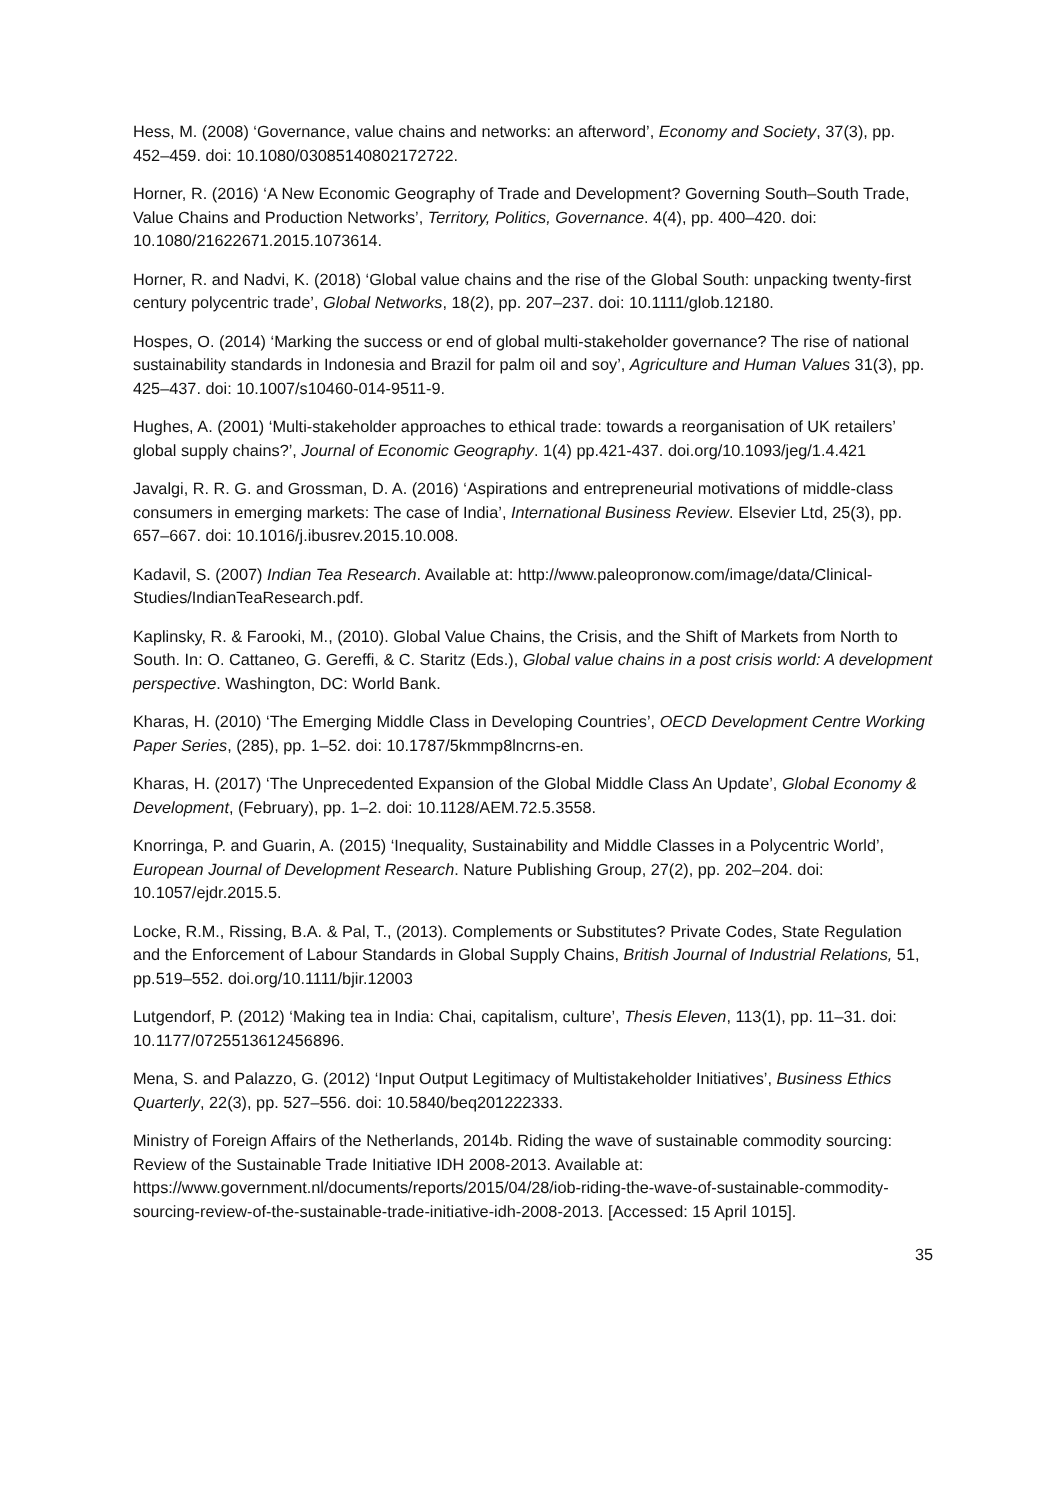Hess, M. (2008) ‘Governance, value chains and networks: an afterword’, Economy and Society, 37(3), pp. 452–459. doi: 10.1080/03085140802172722.
Horner, R. (2016) ‘A New Economic Geography of Trade and Development? Governing South–South Trade, Value Chains and Production Networks’, Territory, Politics, Governance. 4(4), pp. 400–420. doi: 10.1080/21622671.2015.1073614.
Horner, R. and Nadvi, K. (2018) ‘Global value chains and the rise of the Global South: unpacking twenty-first century polycentric trade’, Global Networks, 18(2), pp. 207–237. doi: 10.1111/glob.12180.
Hospes, O. (2014) ‘Marking the success or end of global multi-stakeholder governance? The rise of national sustainability standards in Indonesia and Brazil for palm oil and soy’, Agriculture and Human Values 31(3), pp. 425–437. doi: 10.1007/s10460-014-9511-9.
Hughes, A. (2001) ‘Multi-stakeholder approaches to ethical trade: towards a reorganisation of UK retailers’ global supply chains?’, Journal of Economic Geography. 1(4) pp.421-437. doi.org/10.1093/jeg/1.4.421
Javalgi, R. R. G. and Grossman, D. A. (2016) ‘Aspirations and entrepreneurial motivations of middle-class consumers in emerging markets: The case of India’, International Business Review. Elsevier Ltd, 25(3), pp. 657–667. doi: 10.1016/j.ibusrev.2015.10.008.
Kadavil, S. (2007) Indian Tea Research. Available at: http://www.paleopronow.com/image/data/Clinical-Studies/IndianTeaResearch.pdf.
Kaplinsky, R. & Farooki, M., (2010). Global Value Chains, the Crisis, and the Shift of Markets from North to South. In: O. Cattaneo, G. Gereffi, & C. Staritz (Eds.), Global value chains in a post crisis world: A development perspective. Washington, DC: World Bank.
Kharas, H. (2010) ‘The Emerging Middle Class in Developing Countries’, OECD Development Centre Working Paper Series, (285), pp. 1–52. doi: 10.1787/5kmmp8lncrns-en.
Kharas, H. (2017) ‘The Unprecedented Expansion of the Global Middle Class An Update’, Global Economy & Development, (February), pp. 1–2. doi: 10.1128/AEM.72.5.3558.
Knorringa, P. and Guarin, A. (2015) ‘Inequality, Sustainability and Middle Classes in a Polycentric World’, European Journal of Development Research. Nature Publishing Group, 27(2), pp. 202–204. doi: 10.1057/ejdr.2015.5.
Locke, R.M., Rissing, B.A. & Pal, T., (2013). Complements or Substitutes? Private Codes, State Regulation and the Enforcement of Labour Standards in Global Supply Chains, British Journal of Industrial Relations, 51, pp.519–552. doi.org/10.1111/bjir.12003
Lutgendorf, P. (2012) ‘Making tea in India: Chai, capitalism, culture’, Thesis Eleven, 113(1), pp. 11–31. doi: 10.1177/0725513612456896.
Mena, S. and Palazzo, G. (2012) ‘Input Output Legitimacy of Multistakeholder Initiatives’, Business Ethics Quarterly, 22(3), pp. 527–556. doi: 10.5840/beq201222333.
Ministry of Foreign Affairs of the Netherlands, 2014b. Riding the wave of sustainable commodity sourcing: Review of the Sustainable Trade Initiative IDH 2008-2013. Available at: https://www.government.nl/documents/reports/2015/04/28/iob-riding-the-wave-of-sustainable-commodity-sourcing-review-of-the-sustainable-trade-initiative-idh-2008-2013. [Accessed: 15 April 1015].
35